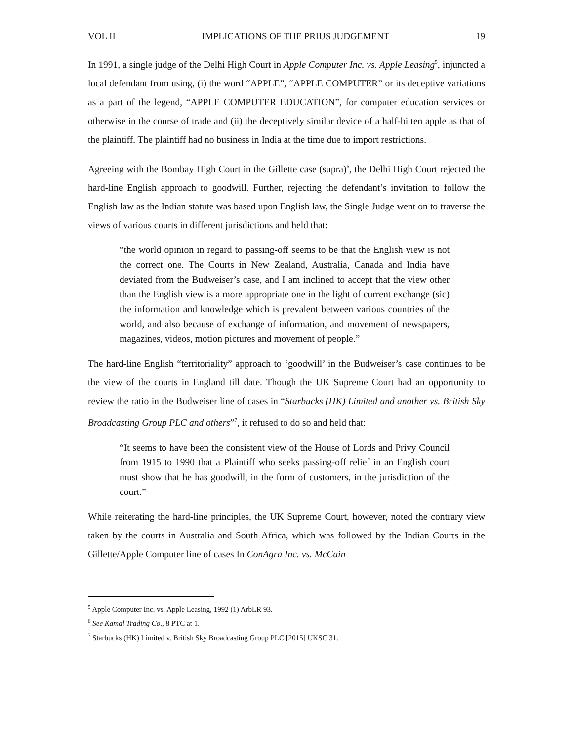VOL II IMPLICATIONS OF THE PRIUS JUDGEMENT 19
In 1991, a single judge of the Delhi High Court in Apple Computer Inc. vs. Apple Leasing<sup>5</sup>, injuncted a local defendant from using, (i) the word “APPLE”, “APPLE COMPUTER” or its deceptive variations as a part of the legend, “APPLE COMPUTER EDUCATION”, for computer education services or otherwise in the course of trade and (ii) the deceptively similar device of a half-bitten apple as that of the plaintiff. The plaintiff had no business in India at the time due to import restrictions.
Agreeing with the Bombay High Court in the Gillette case (supra)<sup>6</sup>, the Delhi High Court rejected the hard-line English approach to goodwill. Further, rejecting the defendant’s invitation to follow the English law as the Indian statute was based upon English law, the Single Judge went on to traverse the views of various courts in different jurisdictions and held that:
“the world opinion in regard to passing-off seems to be that the English view is not the correct one. The Courts in New Zealand, Australia, Canada and India have deviated from the Budweiser’s case, and I am inclined to accept that the view other than the English view is a more appropriate one in the light of current exchange (sic) the information and knowledge which is prevalent between various countries of the world, and also because of exchange of information, and movement of newspapers, magazines, videos, motion pictures and movement of people.”
The hard-line English “territoriality” approach to ‘goodwill’ in the Budweiser’s case continues to be the view of the courts in England till date. Though the UK Supreme Court had an opportunity to review the ratio in the Budweiser line of cases in “Starbucks (HK) Limited and another vs. British Sky Broadcasting Group PLC and others”<sup>7</sup>, it refused to do so and held that:
“It seems to have been the consistent view of the House of Lords and Privy Council from 1915 to 1990 that a Plaintiff who seeks passing-off relief in an English court must show that he has goodwill, in the form of customers, in the jurisdiction of the court.”
While reiterating the hard-line principles, the UK Supreme Court, however, noted the contrary view taken by the courts in Australia and South Africa, which was followed by the Indian Courts in the Gillette/Apple Computer line of cases In ConAgra Inc. vs. McCain
<sup>5</sup> Apple Computer Inc. vs. Apple Leasing, 1992 (1) ArbLR 93.
<sup>6</sup> See Kamal Trading Co., 8 PTC at 1.
<sup>7</sup> Starbucks (HK) Limited v. British Sky Broadcasting Group PLC [2015] UKSC 31.